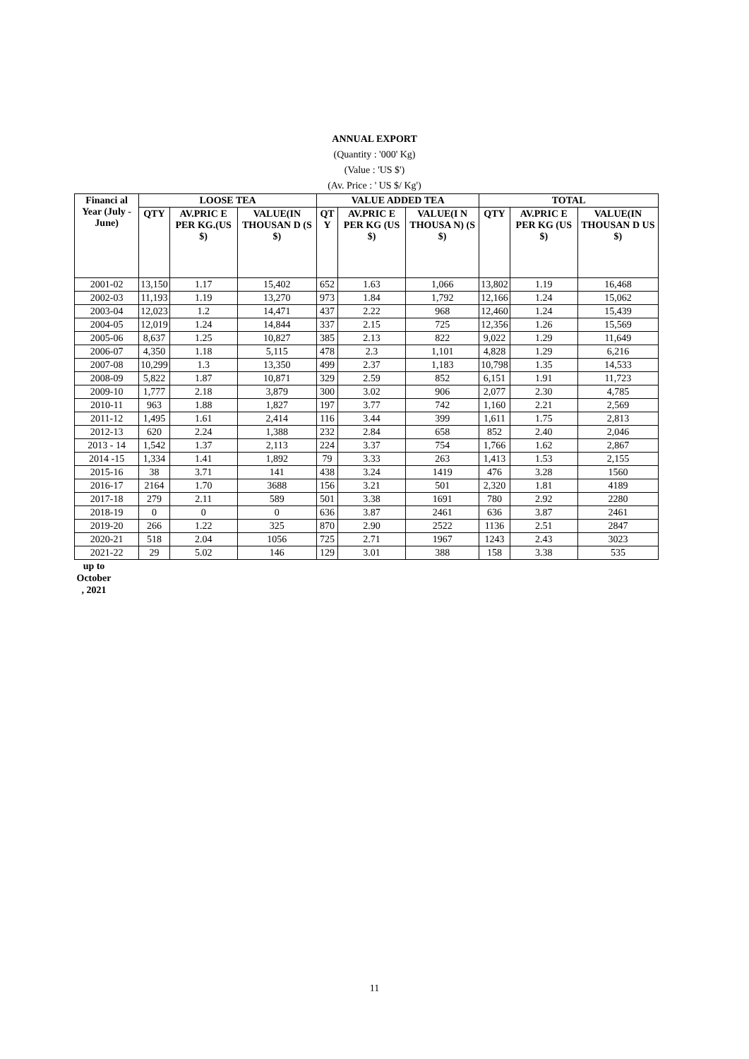ANNUAL EXPORT
(Quantity : '000' Kg)
(Value : 'US $')
(Av. Price : ' US $/ Kg')
| Financi al Year (July - June) | LOOSE TEA | | | VALUE ADDED TEA | | | TOTAL | | |
| --- | --- | --- | --- | --- | --- | --- | --- | --- | --- |
| | QTY | AV.PRIC E PER KG.(US $) | VALUE(IN THOUSAN D (S $) | QT Y | AV.PRIC E PER KG (US $) | VALUE(I N THOUSA N) (S $) | QTY | AV.PRIC E PER KG (US $) | VALUE(IN THOUSAN D US $) |
| 2001-02 | 13,150 | 1.17 | 15,402 | 652 | 1.63 | 1,066 | 13,802 | 1.19 | 16,468 |
| 2002-03 | 11,193 | 1.19 | 13,270 | 973 | 1.84 | 1,792 | 12,166 | 1.24 | 15,062 |
| 2003-04 | 12,023 | 1.2 | 14,471 | 437 | 2.22 | 968 | 12,460 | 1.24 | 15,439 |
| 2004-05 | 12,019 | 1.24 | 14,844 | 337 | 2.15 | 725 | 12,356 | 1.26 | 15,569 |
| 2005-06 | 8,637 | 1.25 | 10,827 | 385 | 2.13 | 822 | 9,022 | 1.29 | 11,649 |
| 2006-07 | 4,350 | 1.18 | 5,115 | 478 | 2.3 | 1,101 | 4,828 | 1.29 | 6,216 |
| 2007-08 | 10,299 | 1.3 | 13,350 | 499 | 2.37 | 1,183 | 10,798 | 1.35 | 14,533 |
| 2008-09 | 5,822 | 1.87 | 10,871 | 329 | 2.59 | 852 | 6,151 | 1.91 | 11,723 |
| 2009-10 | 1,777 | 2.18 | 3,879 | 300 | 3.02 | 906 | 2,077 | 2.30 | 4,785 |
| 2010-11 | 963 | 1.88 | 1,827 | 197 | 3.77 | 742 | 1,160 | 2.21 | 2,569 |
| 2011-12 | 1,495 | 1.61 | 2,414 | 116 | 3.44 | 399 | 1,611 | 1.75 | 2,813 |
| 2012-13 | 620 | 2.24 | 1,388 | 232 | 2.84 | 658 | 852 | 2.40 | 2,046 |
| 2013 - 14 | 1,542 | 1.37 | 2,113 | 224 | 3.37 | 754 | 1,766 | 1.62 | 2,867 |
| 2014 -15 | 1,334 | 1.41 | 1,892 | 79 | 3.33 | 263 | 1,413 | 1.53 | 2,155 |
| 2015-16 | 38 | 3.71 | 141 | 438 | 3.24 | 1419 | 476 | 3.28 | 1560 |
| 2016-17 | 2164 | 1.70 | 3688 | 156 | 3.21 | 501 | 2,320 | 1.81 | 4189 |
| 2017-18 | 279 | 2.11 | 589 | 501 | 3.38 | 1691 | 780 | 2.92 | 2280 |
| 2018-19 | 0 | 0 | 0 | 636 | 3.87 | 2461 | 636 | 3.87 | 2461 |
| 2019-20 | 266 | 1.22 | 325 | 870 | 2.90 | 2522 | 1136 | 2.51 | 2847 |
| 2020-21 | 518 | 2.04 | 1056 | 725 | 2.71 | 1967 | 1243 | 2.43 | 3023 |
| 2021-22 | 29 | 5.02 | 146 | 129 | 3.01 | 388 | 158 | 3.38 | 535 |
up to October , 2021
11